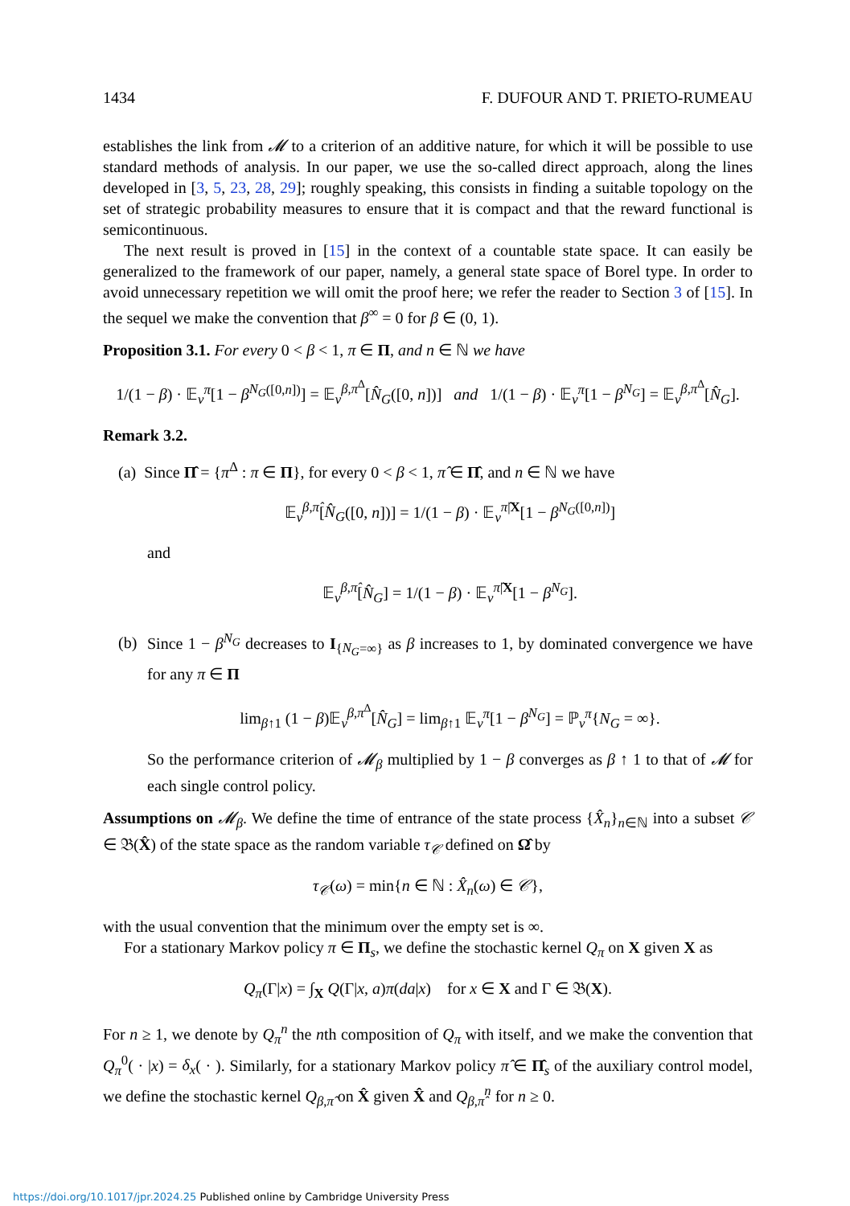1434 F. DUFOUR AND T. PRIETO-RUMEAU
establishes the link from 𝓜 to a criterion of an additive nature, for which it will be possible to use standard methods of analysis. In our paper, we use the so-called direct approach, along the lines developed in [3, 5, 23, 28, 29]; roughly speaking, this consists in finding a suitable topology on the set of strategic probability measures to ensure that it is compact and that the reward functional is semicontinuous.
The next result is proved in [15] in the context of a countable state space. It can easily be generalized to the framework of our paper, namely, a general state space of Borel type. In order to avoid unnecessary repetition we will omit the proof here; we refer the reader to Section 3 of [15]. In the sequel we make the convention that β<sup>∞</sup> = 0 for β ∈ (0, 1).
Proposition 3.1. For every 0 < β < 1, π ∈ Π, and n ∈ ℕ we have
1/(1 − β) · 𝔼<sub>ν</sub><sup>π</sup>[1 − β<sup>N<sub>G</sub>([0,n])</sup>] = 𝔼<sub>ν</sub><sup>β,π<sup>Δ</sup></sup>[N̂<sub>G</sub>([0, n])] and 1/(1 − β) · 𝔼<sub>ν</sub><sup>π</sup>[1 − β<sup>N<sub>G</sub></sup>] = 𝔼<sub>ν</sub><sup>β,π<sup>Δ</sup></sup>[N̂<sub>G</sub>].
Remark 3.2.
(a) Since Π̂ = {π<sup>Δ</sup> : π ∈ Π}, for every 0 < β < 1, π̂ ∈ Π̂, and n ∈ ℕ we have
𝔼<sub>ν</sub><sup>β,π̂</sup>[N̂<sub>G</sub>([0, n])] = 1/(1 − β) · 𝔼<sub>ν</sub><sup>π̂|X</sup>[1 − β<sup>N<sub>G</sub>([0,n])</sup>]
and
𝔼<sub>ν</sub><sup>β,π̂</sup>[N̂<sub>G</sub>] = 1/(1 − β) · 𝔼<sub>ν</sub><sup>π̂|X</sup>[1 − β<sup>N<sub>G</sub></sup>].
(b) Since 1 − β<sup>N<sub>G</sub></sup> decreases to I<sub>{N<sub>G</sub>=∞}</sub> as β increases to 1, by dominated convergence we have for any π ∈ Π
lim<sub>β↑1</sub> (1 − β)𝔼<sub>ν</sub><sup>β,π<sup>Δ</sup></sup>[N̂<sub>G</sub>] = lim<sub>β↑1</sub> 𝔼<sub>ν</sub><sup>π</sup>[1 − β<sup>N<sub>G</sub></sup>] = ℙ<sub>ν</sub><sup>π</sup>{N<sub>G</sub> = ∞}.
So the performance criterion of 𝓜<sub>β</sub> multiplied by 1 − β converges as β ↑ 1 to that of 𝓜 for each single control policy.
Assumptions on 𝓜<sub>β</sub>. We define the time of entrance of the state process {X̂<sub>n</sub>}<sub>n∈ℕ</sub> into a subset 𝒞 ∈ 𝔅(X̂) of the state space as the random variable τ<sub>𝒞</sub> defined on Ω̂ by
τ<sub>𝒞</sub>(ω) = min{n ∈ ℕ : X̂<sub>n</sub>(ω) ∈ 𝒞},
with the usual convention that the minimum over the empty set is ∞.
For a stationary Markov policy π ∈ Π<sub>s</sub>, we define the stochastic kernel Q<sub>π</sub> on X given X as
Q<sub>π</sub>(Γ|x) = ∫<sub>X</sub> Q(Γ|x, a)π(da|x) for x ∈ X and Γ ∈ 𝔅(X).
For n ≥ 1, we denote by Q<sub>π</sub><sup>n</sup> the nth composition of Q<sub>π</sub> with itself, and we make the convention that Q<sub>π</sub><sup>0</sup>( · |x) = δ<sub>x</sub>( · ). Similarly, for a stationary Markov policy π̂ ∈ Π̂<sub>s</sub> of the auxiliary control model, we define the stochastic kernel Q<sub>β,π̂</sub> on X̂ given X̂ and Q<sub>β,π̂</sub><sup>n</sup> for n ≥ 0.
https://doi.org/10.1017/jpr.2024.25 Published online by Cambridge University Press